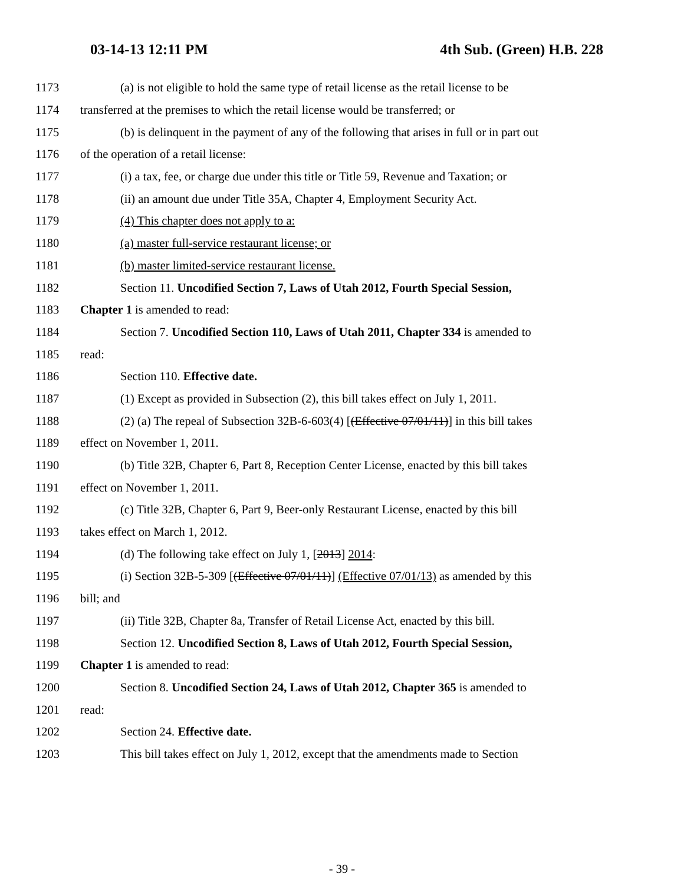03-14-13 12:11 PM 4th Sub. (Green) H.B. 228
1173 (a) is not eligible to hold the same type of retail license as the retail license to be
1174 transferred at the premises to which the retail license would be transferred; or
1175 (b) is delinquent in the payment of any of the following that arises in full or in part out
1176 of the operation of a retail license:
1177 (i) a tax, fee, or charge due under this title or Title 59, Revenue and Taxation; or
1178 (ii) an amount due under Title 35A, Chapter 4, Employment Security Act.
1179 (4) This chapter does not apply to a:
1180 (a) master full-service restaurant license; or
1181 (b) master limited-service restaurant license.
1182 Section 11. Uncodified Section 7, Laws of Utah 2012, Fourth Special Session,
1183 Chapter 1 is amended to read:
1184 Section 7. Uncodified Section 110, Laws of Utah 2011, Chapter 334 is amended to
1185 read:
1186 Section 110. Effective date.
1187 (1) Except as provided in Subsection (2), this bill takes effect on July 1, 2011.
1188 (2) (a) The repeal of Subsection 32B-6-603(4) [(Effective 07/01/11)] in this bill takes
1189 effect on November 1, 2011.
1190 (b) Title 32B, Chapter 6, Part 8, Reception Center License, enacted by this bill takes
1191 effect on November 1, 2011.
1192 (c) Title 32B, Chapter 6, Part 9, Beer-only Restaurant License, enacted by this bill
1193 takes effect on March 1, 2012.
1194 (d) The following take effect on July 1, [2013] 2014:
1195 (i) Section 32B-5-309 [(Effective 07/01/11)] (Effective 07/01/13) as amended by this
1196 bill; and
1197 (ii) Title 32B, Chapter 8a, Transfer of Retail License Act, enacted by this bill.
1198 Section 12. Uncodified Section 8, Laws of Utah 2012, Fourth Special Session,
1199 Chapter 1 is amended to read:
1200 Section 8. Uncodified Section 24, Laws of Utah 2012, Chapter 365 is amended to
1201 read:
1202 Section 24. Effective date.
1203 This bill takes effect on July 1, 2012, except that the amendments made to Section
- 39 -